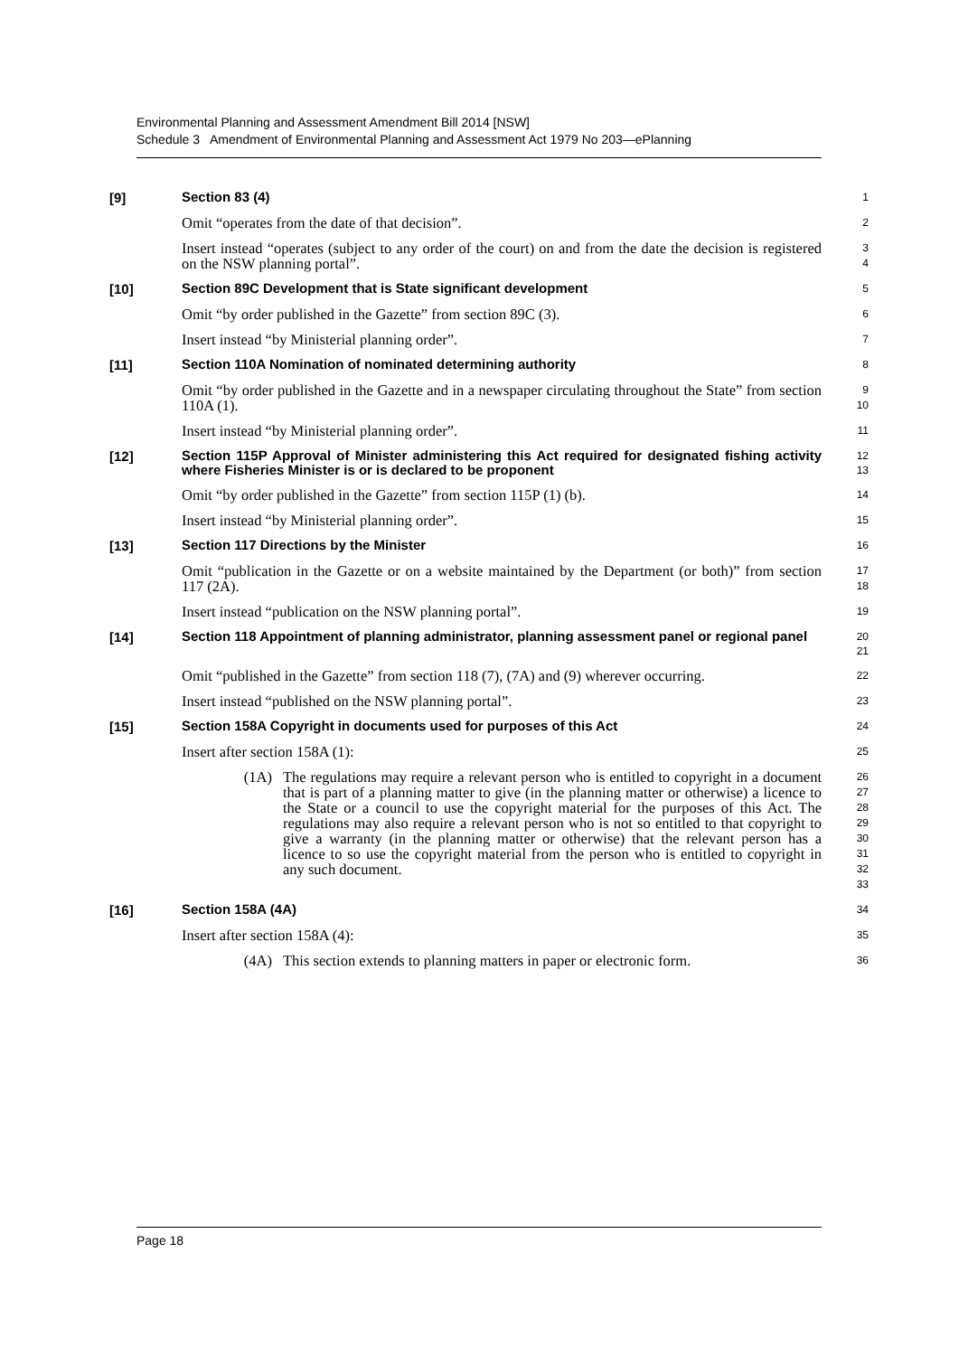Environmental Planning and Assessment Amendment Bill 2014 [NSW]
Schedule 3 Amendment of Environmental Planning and Assessment Act 1979 No 203—ePlanning
[9]
Section 83 (4)
1
Omit “operates from the date of that decision”.
2
Insert instead “operates (subject to any order of the court) on and from the date the decision is registered on the NSW planning portal”.
3
4
[10]
Section 89C Development that is State significant development
5
Omit “by order published in the Gazette” from section 89C (3).
6
Insert instead “by Ministerial planning order”.
7
[11]
Section 110A Nomination of nominated determining authority
8
Omit “by order published in the Gazette and in a newspaper circulating throughout the State” from section 110A (1).
9
10
Insert instead “by Ministerial planning order”.
11
[12]
Section 115P Approval of Minister administering this Act required for designated fishing activity where Fisheries Minister is or is declared to be proponent
12
13
Omit “by order published in the Gazette” from section 115P (1) (b).
14
Insert instead “by Ministerial planning order”.
15
[13]
Section 117 Directions by the Minister
16
Omit “publication in the Gazette or on a website maintained by the Department (or both)” from section 117 (2A).
17
18
Insert instead “publication on the NSW planning portal”.
19
[14]
Section 118 Appointment of planning administrator, planning assessment panel or regional panel
20
21
Omit “published in the Gazette” from section 118 (7), (7A) and (9) wherever occurring.
22
Insert instead “published on the NSW planning portal”.
23
[15]
Section 158A Copyright in documents used for purposes of this Act
24
Insert after section 158A (1):
25
(1A) The regulations may require a relevant person who is entitled to copyright in a document that is part of a planning matter to give (in the planning matter or otherwise) a licence to the State or a council to use the copyright material for the purposes of this Act. The regulations may also require a relevant person who is not so entitled to that copyright to give a warranty (in the planning matter or otherwise) that the relevant person has a licence to so use the copyright material from the person who is entitled to copyright in any such document.
26
27
28
29
30
31
32
33
[16]
Section 158A (4A)
34
Insert after section 158A (4):
35
(4A) This section extends to planning matters in paper or electronic form.
36
Page 18